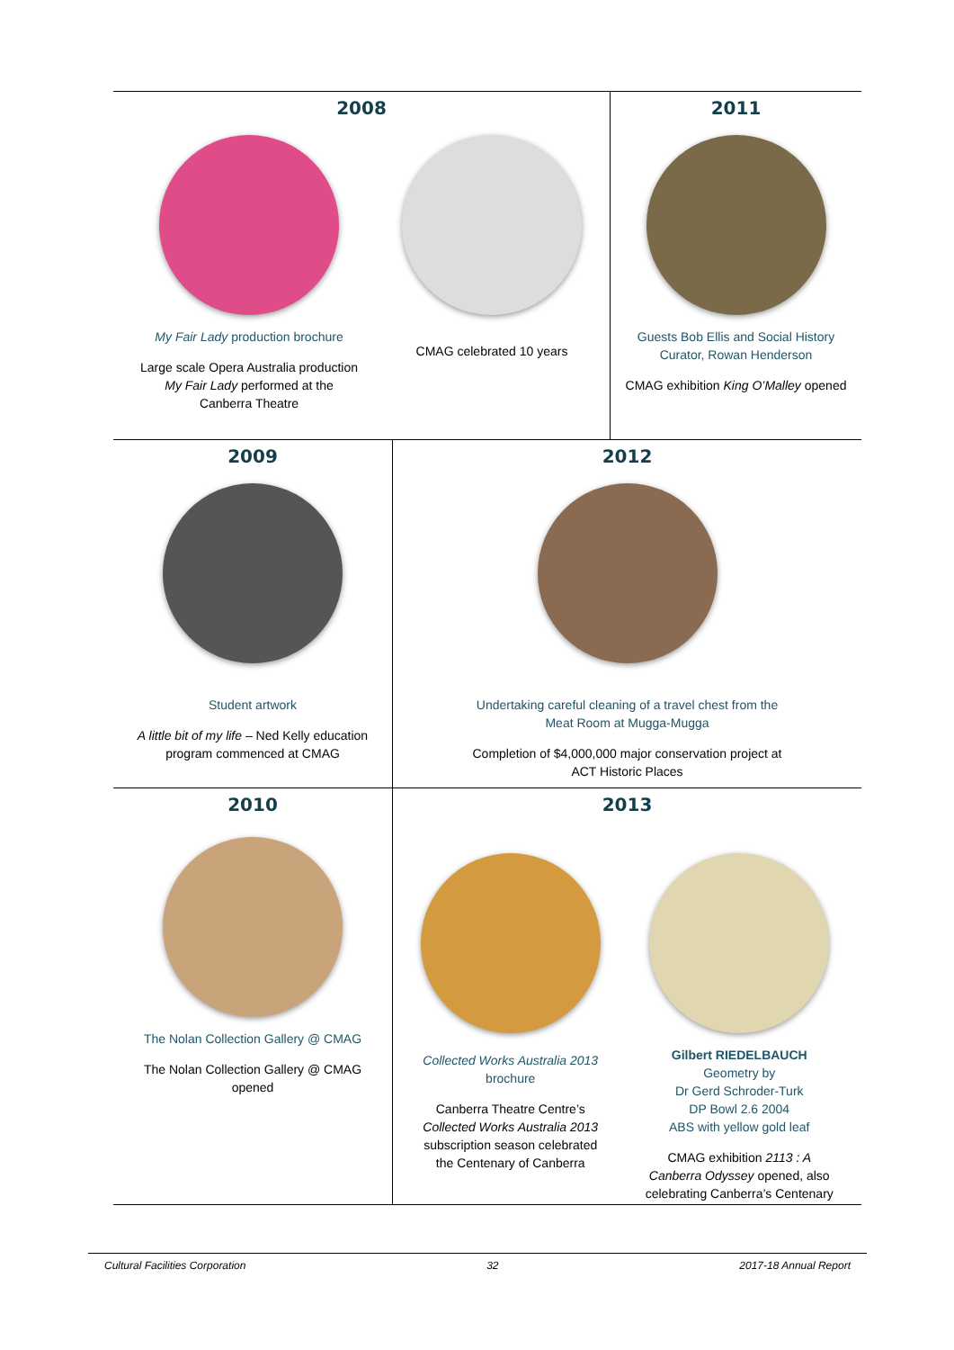2008
My Fair Lady production brochure
Large scale Opera Australia production
My Fair Lady performed at the
Canberra Theatre
CMAG celebrated 10 years
2011
Guests Bob Ellis and Social History
Curator, Rowan Henderson
CMAG exhibition King O’Malley opened
2009
Student artwork
A little bit of my life – Ned Kelly education
program commenced at CMAG
2012
Undertaking careful cleaning of a travel chest from the
Meat Room at Mugga-Mugga
Completion of $4,000,000 major conservation project at
ACT Historic Places
2010
The Nolan Collection Gallery @ CMAG
The Nolan Collection Gallery @ CMAG
opened
2013
Collected Works Australia 2013
brochure
Canberra Theatre Centre’s
Collected Works Australia 2013
subscription season celebrated
the Centenary of Canberra
Gilbert RIEDELBAUCH
Geometry by
Dr Gerd Schroder-Turk
DP Bowl 2.6 2004
ABS with yellow gold leaf
CMAG exhibition 2113 : A
Canberra Odyssey opened, also
celebrating Canberra’s Centenary
Cultural Facilities Corporation 32 2017-18 Annual Report